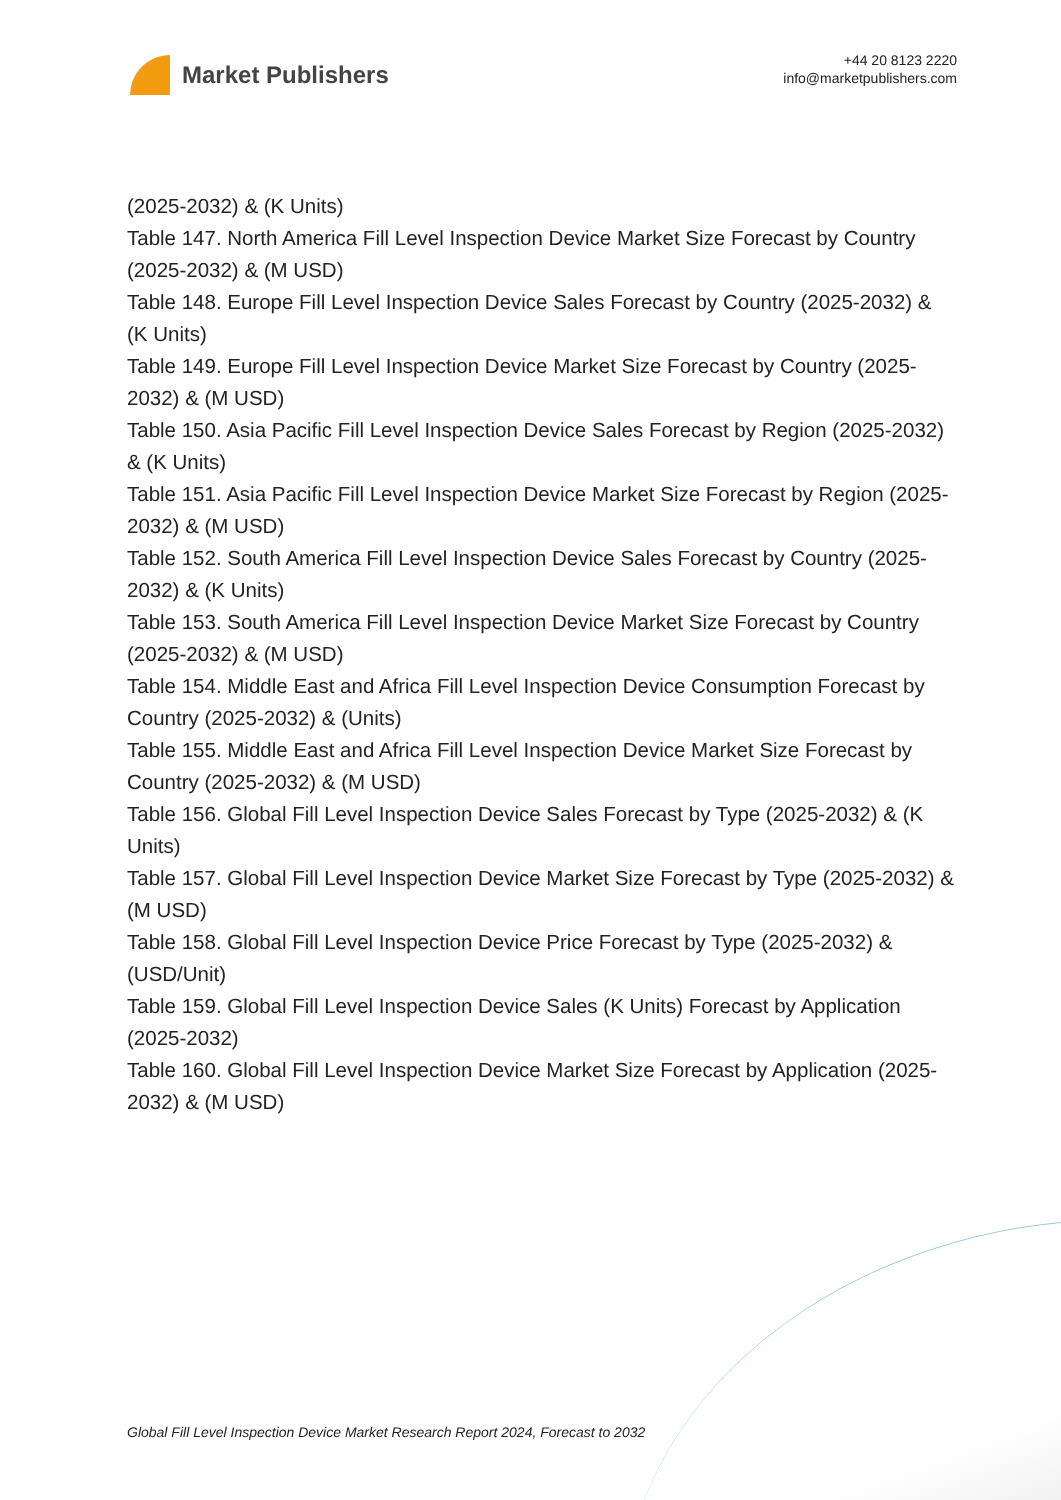Market Publishers
+44 20 8123 2220
info@marketpublishers.com
(2025-2032) & (K Units)
Table 147. North America Fill Level Inspection Device Market Size Forecast by Country (2025-2032) & (M USD)
Table 148. Europe Fill Level Inspection Device Sales Forecast by Country (2025-2032) & (K Units)
Table 149. Europe Fill Level Inspection Device Market Size Forecast by Country (2025-2032) & (M USD)
Table 150. Asia Pacific Fill Level Inspection Device Sales Forecast by Region (2025-2032) & (K Units)
Table 151. Asia Pacific Fill Level Inspection Device Market Size Forecast by Region (2025-2032) & (M USD)
Table 152. South America Fill Level Inspection Device Sales Forecast by Country (2025-2032) & (K Units)
Table 153. South America Fill Level Inspection Device Market Size Forecast by Country (2025-2032) & (M USD)
Table 154. Middle East and Africa Fill Level Inspection Device Consumption Forecast by Country (2025-2032) & (Units)
Table 155. Middle East and Africa Fill Level Inspection Device Market Size Forecast by Country (2025-2032) & (M USD)
Table 156. Global Fill Level Inspection Device Sales Forecast by Type (2025-2032) & (K Units)
Table 157. Global Fill Level Inspection Device Market Size Forecast by Type (2025-2032) & (M USD)
Table 158. Global Fill Level Inspection Device Price Forecast by Type (2025-2032) & (USD/Unit)
Table 159. Global Fill Level Inspection Device Sales (K Units) Forecast by Application (2025-2032)
Table 160. Global Fill Level Inspection Device Market Size Forecast by Application (2025-2032) & (M USD)
Global Fill Level Inspection Device Market Research Report 2024, Forecast to 2032